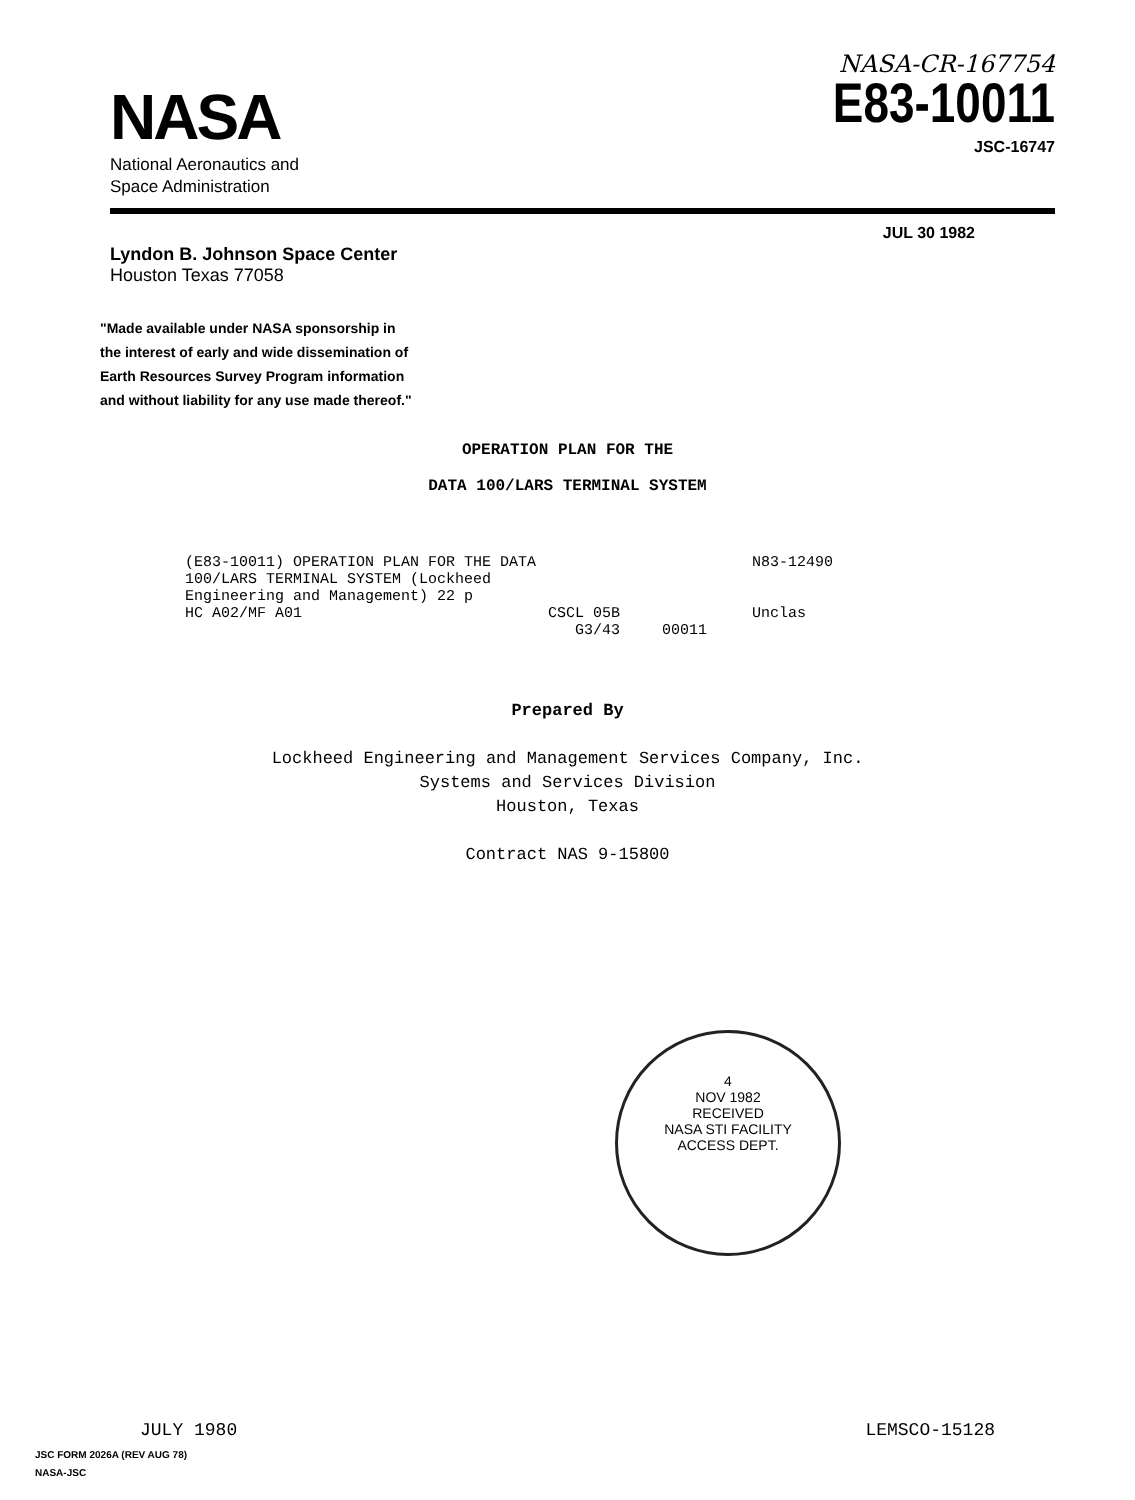NASA
National Aeronautics and
Space Administration
NASA-CR-167754
E83-10011
JSC-16747
Lyndon B. Johnson Space Center
Houston Texas 77058
JUL 30 1982
"Made available under NASA sponsorship in the interest of early and wide dissemination of Earth Resources Survey Program information and without liability for any use made thereof."
OPERATION PLAN FOR THE
DATA 100/LARS TERMINAL SYSTEM
| (E83-10011) OPERATION PLAN FOR THE DATA | | N83-12490 |
| 100/LARS TERMINAL SYSTEM (Lockheed | | |
| Engineering and Management) 22 p | | |
| HC A02/MF A01 | CSCL 05B | Unclas |
| | G3/43 | 00011 |
Prepared By
Lockheed Engineering and Management Services Company, Inc.
Systems and Services Division
Houston, Texas
Contract NAS 9-15800
4
NOV 1982
RECEIVED
NASA STI FACILITY
ACCESS DEPT.
JULY 1980 LEMSCO-15128
JSC FORM 2026A (REV AUG 78)
NASA-JSC